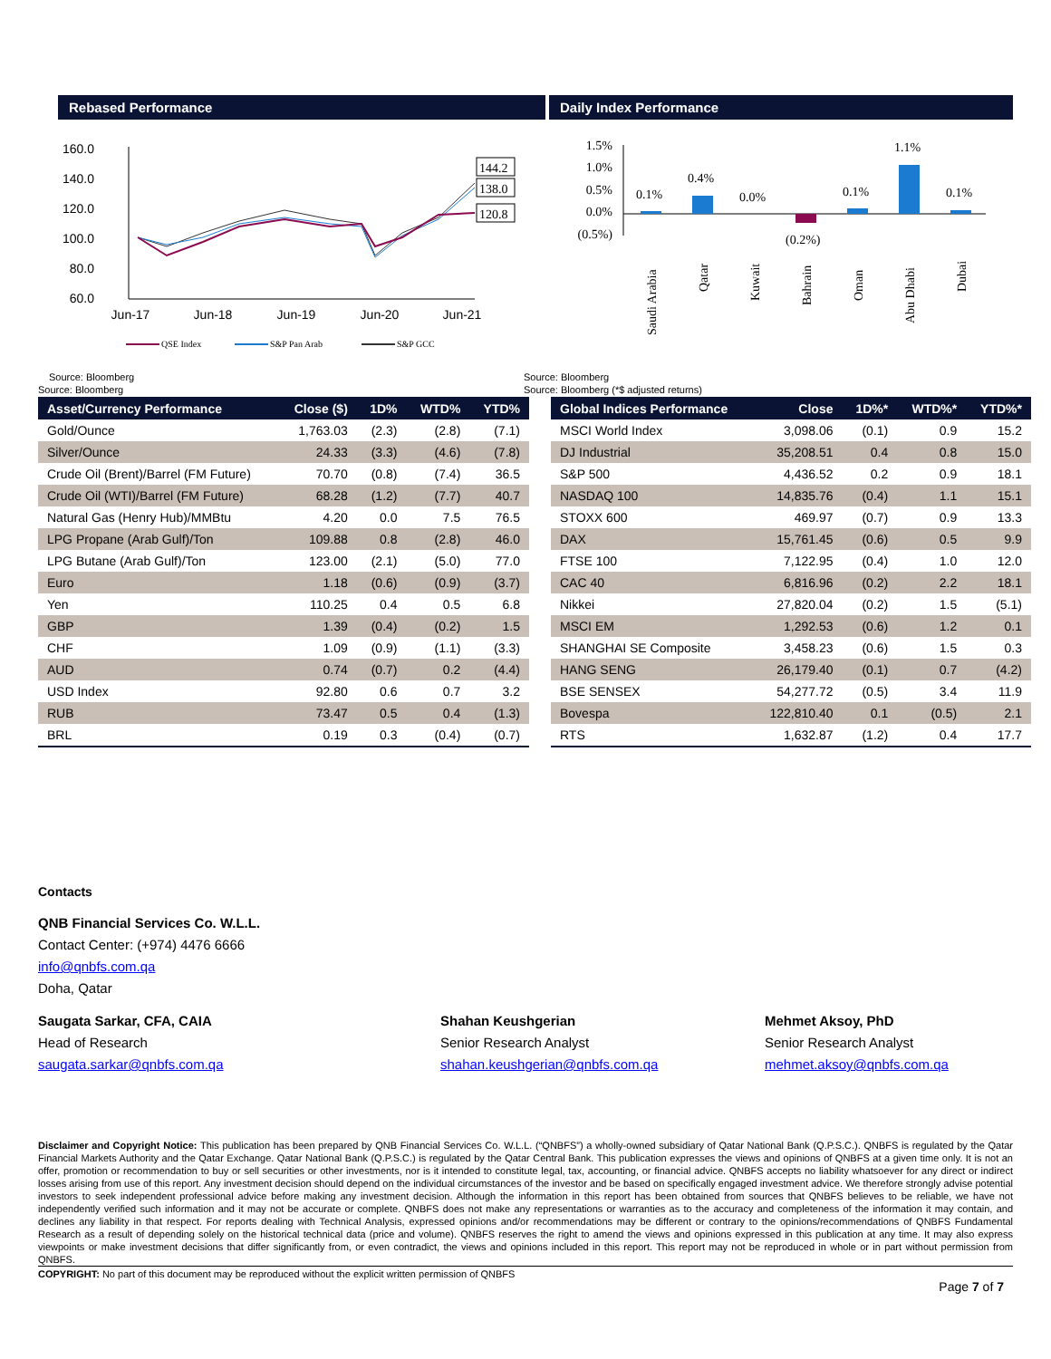Rebased Performance
160.0
140.0
120.0
100.0
80.0
60.0
Jun-17
Jun-18
Jun-19
Jun-20
Jun-21
144.2
138.0
120.8
QSE Index
S&P Pan Arab
S&P GCC
Daily Index Performance
1.5%
1.0%
0.5%
0.0%
(0.5%)
0.1%
0.4%
0.0%
(0.2%)
0.1%
1.1%
0.1%
Saudi Arabia
Qatar
Kuwait
Bahrain
Oman
Abu Dhabi
Dubai
Source: Bloomberg
Source: Bloomberg
Source: Bloomberg
Source: Bloomberg (*$ adjusted returns)
| Asset/Currency Performance | Close ($) | 1D% | WTD% | YTD% |
| --- | --- | --- | --- | --- |
| Gold/Ounce | 1,763.03 | (2.3) | (2.8) | (7.1) |
| Silver/Ounce | 24.33 | (3.3) | (4.6) | (7.8) |
| Crude Oil (Brent)/Barrel (FM Future) | 70.70 | (0.8) | (7.4) | 36.5 |
| Crude Oil (WTI)/Barrel (FM Future) | 68.28 | (1.2) | (7.7) | 40.7 |
| Natural Gas (Henry Hub)/MMBtu | 4.20 | 0.0 | 7.5 | 76.5 |
| LPG Propane (Arab Gulf)/Ton | 109.88 | 0.8 | (2.8) | 46.0 |
| LPG Butane (Arab Gulf)/Ton | 123.00 | (2.1) | (5.0) | 77.0 |
| Euro | 1.18 | (0.6) | (0.9) | (3.7) |
| Yen | 110.25 | 0.4 | 0.5 | 6.8 |
| GBP | 1.39 | (0.4) | (0.2) | 1.5 |
| CHF | 1.09 | (0.9) | (1.1) | (3.3) |
| AUD | 0.74 | (0.7) | 0.2 | (4.4) |
| USD Index | 92.80 | 0.6 | 0.7 | 3.2 |
| RUB | 73.47 | 0.5 | 0.4 | (1.3) |
| BRL | 0.19 | 0.3 | (0.4) | (0.7) |
| Global Indices Performance | Close | 1D%* | WTD%* | YTD%* |
| --- | --- | --- | --- | --- |
| MSCI World Index | 3,098.06 | (0.1) | 0.9 | 15.2 |
| DJ Industrial | 35,208.51 | 0.4 | 0.8 | 15.0 |
| S&P 500 | 4,436.52 | 0.2 | 0.9 | 18.1 |
| NASDAQ 100 | 14,835.76 | (0.4) | 1.1 | 15.1 |
| STOXX 600 | 469.97 | (0.7) | 0.9 | 13.3 |
| DAX | 15,761.45 | (0.6) | 0.5 | 9.9 |
| FTSE 100 | 7,122.95 | (0.4) | 1.0 | 12.0 |
| CAC 40 | 6,816.96 | (0.2) | 2.2 | 18.1 |
| Nikkei | 27,820.04 | (0.2) | 1.5 | (5.1) |
| MSCI EM | 1,292.53 | (0.6) | 1.2 | 0.1 |
| SHANGHAI SE Composite | 3,458.23 | (0.6) | 1.5 | 0.3 |
| HANG SENG | 26,179.40 | (0.1) | 0.7 | (4.2) |
| BSE SENSEX | 54,277.72 | (0.5) | 3.4 | 11.9 |
| Bovespa | 122,810.40 | 0.1 | (0.5) | 2.1 |
| RTS | 1,632.87 | (1.2) | 0.4 | 17.7 |
Contacts
QNB Financial Services Co. W.L.L.
Contact Center: (+974) 4476 6666
info@qnbfs.com.qa
Doha, Qatar
Saugata Sarkar, CFA, CAIA
Head of Research
saugata.sarkar@qnbfs.com.qa
Shahan Keushgerian
Senior Research Analyst
shahan.keushgerian@qnbfs.com.qa
Mehmet Aksoy, PhD
Senior Research Analyst
mehmet.aksoy@qnbfs.com.qa
Disclaimer and Copyright Notice: This publication has been prepared by QNB Financial Services Co. W.L.L. (“QNBFS”) a wholly-owned subsidiary of Qatar National Bank (Q.P.S.C.). QNBFS is regulated by the Qatar Financial Markets Authority and the Qatar Exchange. Qatar National Bank (Q.P.S.C.) is regulated by the Qatar Central Bank. This publication expresses the views and opinions of QNBFS at a given time only. It is not an offer, promotion or recommendation to buy or sell securities or other investments, nor is it intended to constitute legal, tax, accounting, or financial advice. QNBFS accepts no liability whatsoever for any direct or indirect losses arising from use of this report. Any investment decision should depend on the individual circumstances of the investor and be based on specifically engaged investment advice. We therefore strongly advise potential investors to seek independent professional advice before making any investment decision. Although the information in this report has been obtained from sources that QNBFS believes to be reliable, we have not independently verified such information and it may not be accurate or complete. QNBFS does not make any representations or warranties as to the accuracy and completeness of the information it may contain, and declines any liability in that respect. For reports dealing with Technical Analysis, expressed opinions and/or recommendations may be different or contrary to the opinions/recommendations of QNBFS Fundamental Research as a result of depending solely on the historical technical data (price and volume). QNBFS reserves the right to amend the views and opinions expressed in this publication at any time. It may also express viewpoints or make investment decisions that differ significantly from, or even contradict, the views and opinions included in this report. This report may not be reproduced in whole or in part without permission from QNBFS.
COPYRIGHT: No part of this document may be reproduced without the explicit written permission of QNBFS
Page 7 of 7